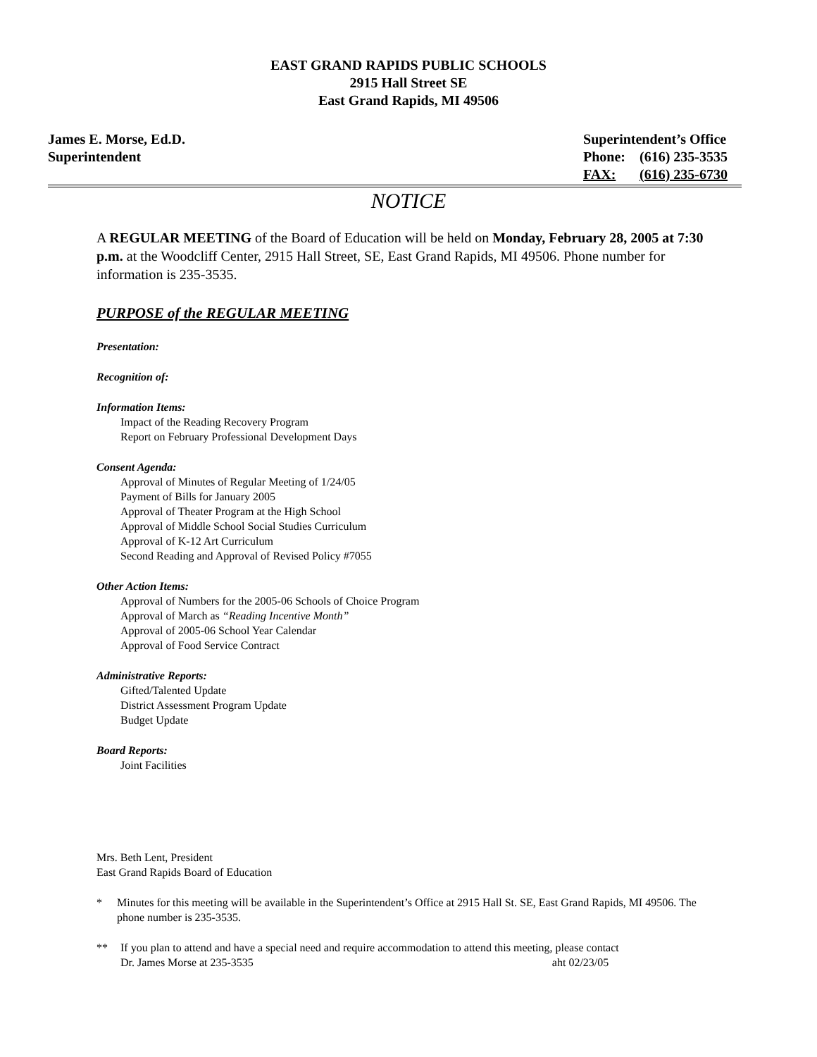EAST GRAND RAPIDS PUBLIC SCHOOLS
2915 Hall Street SE
East Grand Rapids, MI 49506
James E. Morse, Ed.D.
Superintendent
Superintendent’s Office
| Phone: | (616) 235-3535 |
| FAX: | (616) 235-6730 |
NOTICE
A REGULAR MEETING of the Board of Education will be held on Monday, February 28, 2005 at 7:30 p.m. at the Woodcliff Center, 2915 Hall Street, SE, East Grand Rapids, MI 49506. Phone number for information is 235-3535.
PURPOSE of the REGULAR MEETING
Presentation:
Recognition of:
Information Items:
Impact of the Reading Recovery Program
Report on February Professional Development Days
Consent Agenda:
Approval of Minutes of Regular Meeting of 1/24/05
Payment of Bills for January 2005
Approval of Theater Program at the High School
Approval of Middle School Social Studies Curriculum
Approval of K-12 Art Curriculum
Second Reading and Approval of Revised Policy #7055
Other Action Items:
Approval of Numbers for the 2005-06 Schools of Choice Program
Approval of March as “Reading Incentive Month”
Approval of 2005-06 School Year Calendar
Approval of Food Service Contract
Administrative Reports:
Gifted/Talented Update
District Assessment Program Update
Budget Update
Board Reports:
Joint Facilities
Mrs. Beth Lent, President
East Grand Rapids Board of Education
* Minutes for this meeting will be available in the Superintendent’s Office at 2915 Hall St. SE, East Grand Rapids, MI 49506. The phone number is 235-3535.
** If you plan to attend and have a special need and require accommodation to attend this meeting, please contact
Dr. James Morse at 235-3535 aht 02/23/05